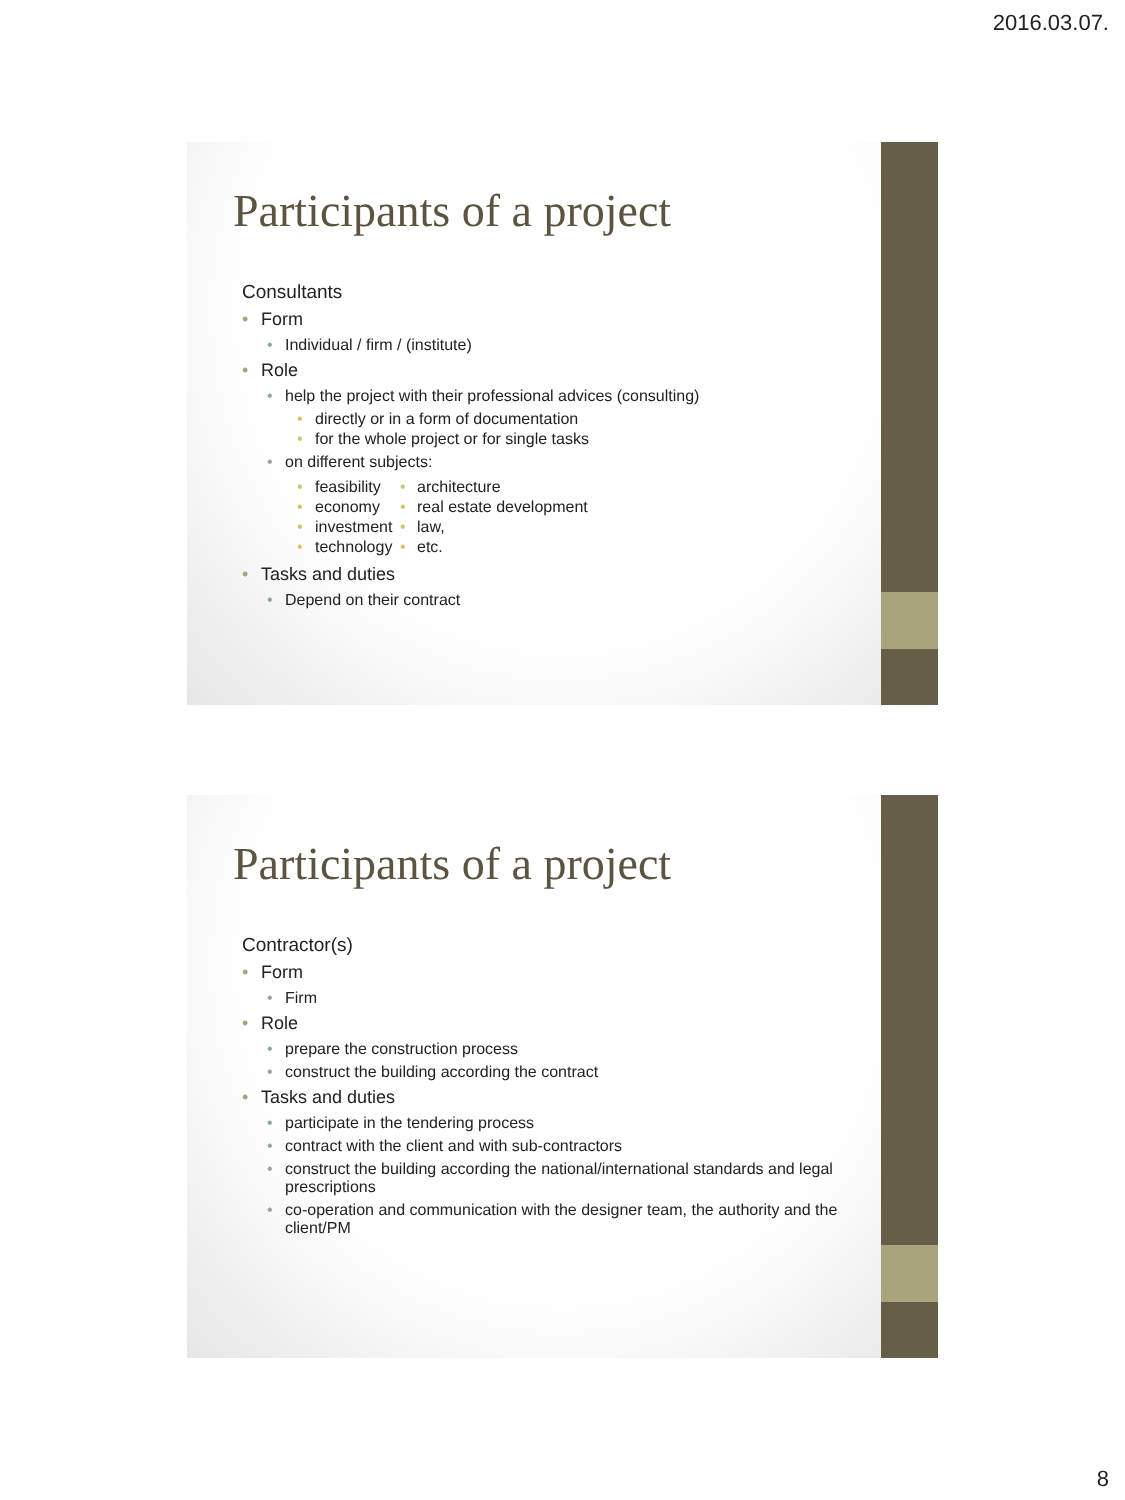2016.03.07.
Participants of a project
Consultants
• Form
• Individual / firm / (institute)
• Role
• help the project with their professional advices (consulting)
• directly or in a form of documentation
• for the whole project or for single tasks
• on different subjects:
• feasibility
• economy
• investment
• technology
• architecture
• real estate development
• law,
• etc.
• Tasks and duties
• Depend on their contract
Participants of a project
Contractor(s)
• Form
• Firm
• Role
• prepare the construction process
• construct the building according the contract
• Tasks and duties
• participate in the tendering process
• contract with the client and with sub-contractors
• construct the building according the national/international standards and legal prescriptions
• co-operation and communication with the designer team, the authority and the client/PM
8